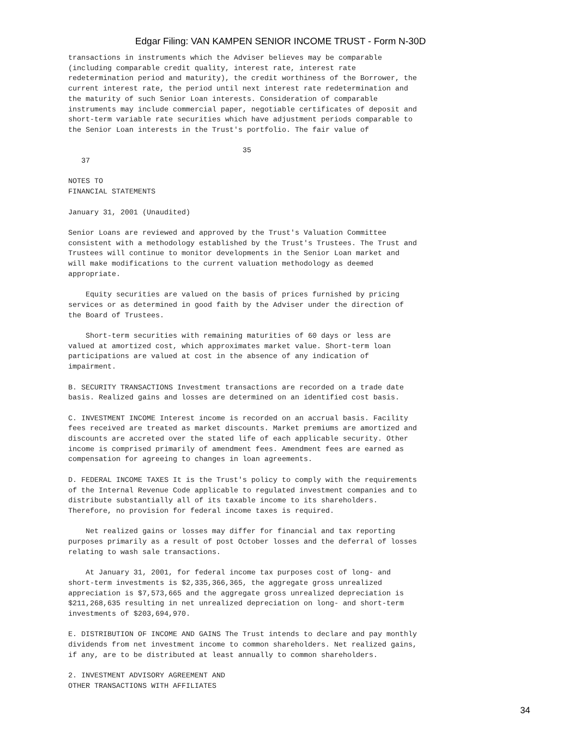Edgar Filing: VAN KAMPEN SENIOR INCOME TRUST - Form N-30D
transactions in instruments which the Adviser believes may be comparable
(including comparable credit quality, interest rate, interest rate
redetermination period and maturity), the credit worthiness of the Borrower, the
current interest rate, the period until next interest rate redetermination and
the maturity of such Senior Loan interests. Consideration of comparable
instruments may include commercial paper, negotiable certificates of deposit and
short-term variable rate securities which have adjustment periods comparable to
the Senior Loan interests in the Trust's portfolio. The fair value of

                                        35
   37

NOTES TO
FINANCIAL STATEMENTS

January 31, 2001 (Unaudited)

Senior Loans are reviewed and approved by the Trust's Valuation Committee
consistent with a methodology established by the Trust's Trustees. The Trust and
Trustees will continue to monitor developments in the Senior Loan market and
will make modifications to the current valuation methodology as deemed
appropriate.

    Equity securities are valued on the basis of prices furnished by pricing
services or as determined in good faith by the Adviser under the direction of
the Board of Trustees.

    Short-term securities with remaining maturities of 60 days or less are
valued at amortized cost, which approximates market value. Short-term loan
participations are valued at cost in the absence of any indication of
impairment.

B. SECURITY TRANSACTIONS Investment transactions are recorded on a trade date
basis. Realized gains and losses are determined on an identified cost basis.

C. INVESTMENT INCOME Interest income is recorded on an accrual basis. Facility
fees received are treated as market discounts. Market premiums are amortized and
discounts are accreted over the stated life of each applicable security. Other
income is comprised primarily of amendment fees. Amendment fees are earned as
compensation for agreeing to changes in loan agreements.

D. FEDERAL INCOME TAXES It is the Trust's policy to comply with the requirements
of the Internal Revenue Code applicable to regulated investment companies and to
distribute substantially all of its taxable income to its shareholders.
Therefore, no provision for federal income taxes is required.

    Net realized gains or losses may differ for financial and tax reporting
purposes primarily as a result of post October losses and the deferral of losses
relating to wash sale transactions.

    At January 31, 2001, for federal income tax purposes cost of long- and
short-term investments is $2,335,366,365, the aggregate gross unrealized
appreciation is $7,573,665 and the aggregate gross unrealized depreciation is
$211,268,635 resulting in net unrealized depreciation on long- and short-term
investments of $203,694,970.

E. DISTRIBUTION OF INCOME AND GAINS The Trust intends to declare and pay monthly
dividends from net investment income to common shareholders. Net realized gains,
if any, are to be distributed at least annually to common shareholders.

2. INVESTMENT ADVISORY AGREEMENT AND
OTHER TRANSACTIONS WITH AFFILIATES
34